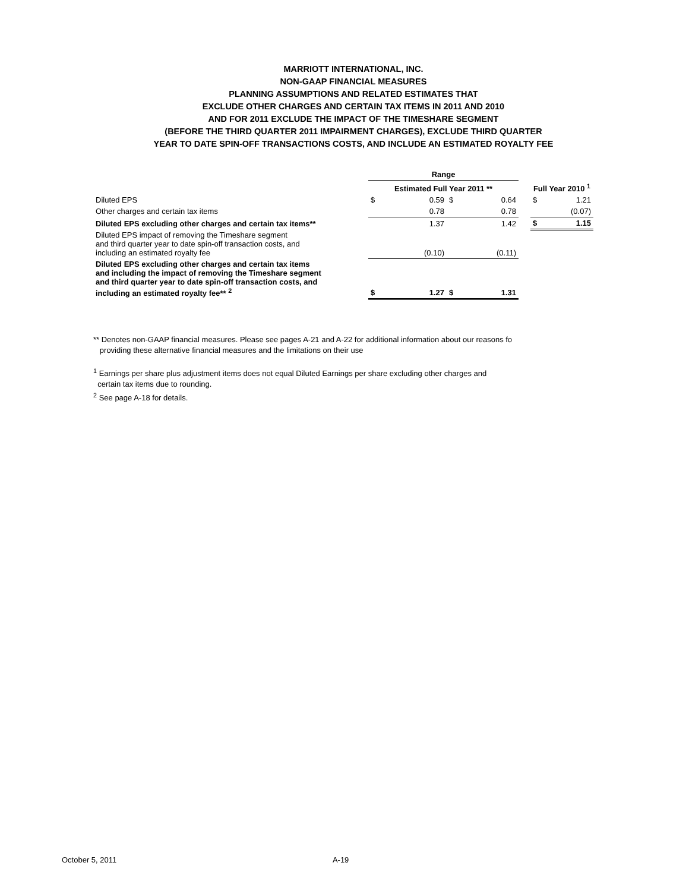MARRIOTT INTERNATIONAL, INC.
NON-GAAP FINANCIAL MEASURES
PLANNING ASSUMPTIONS AND RELATED ESTIMATES THAT
EXCLUDE OTHER CHARGES AND CERTAIN TAX ITEMS IN 2011 AND 2010
AND FOR 2011 EXCLUDE THE IMPACT OF THE TIMESHARE SEGMENT
(BEFORE THE THIRD QUARTER 2011 IMPAIRMENT CHARGES), EXCLUDE THIRD QUARTER
YEAR TO DATE SPIN-OFF TRANSACTIONS COSTS, AND INCLUDE AN ESTIMATED ROYALTY FEE
| | Range | | | | | | |
| --- | --- | --- | --- | --- | --- | --- | --- |
| | Estimated Full Year 2011 ** | | | | | Full Year 2010 <sup>1</sup> | |
| Diluted EPS | $ | 0.59 | $ | 0.64 | | $ | 1.21 |
| Other charges and certain tax items | | 0.78 | | 0.78 | | | (0.07) |
| Diluted EPS excluding other charges and certain tax items** | | 1.37 | | 1.42 | | $ | 1.15 |
| Diluted EPS impact of removing the Timeshare segment and third quarter year to date spin-off transaction costs, and including an estimated royalty fee | | (0.10) | | (0.11) | | | |
| Diluted EPS excluding other charges and certain tax items and including the impact of removing the Timeshare segment and third quarter year to date spin-off transaction costs, and including an estimated royalty fee** <sup>2</sup> | $ | 1.27 | $ | 1.31 | | | |
** Denotes non-GAAP financial measures. Please see pages A-21 and A-22 for additional information about our reasons fo
providing these alternative financial measures and the limitations on their use
<sup>1</sup> Earnings per share plus adjustment items does not equal Diluted Earnings per share excluding other charges and
certain tax items due to rounding.
<sup>2</sup> See page A-18 for details.
October 5, 2011 A-19